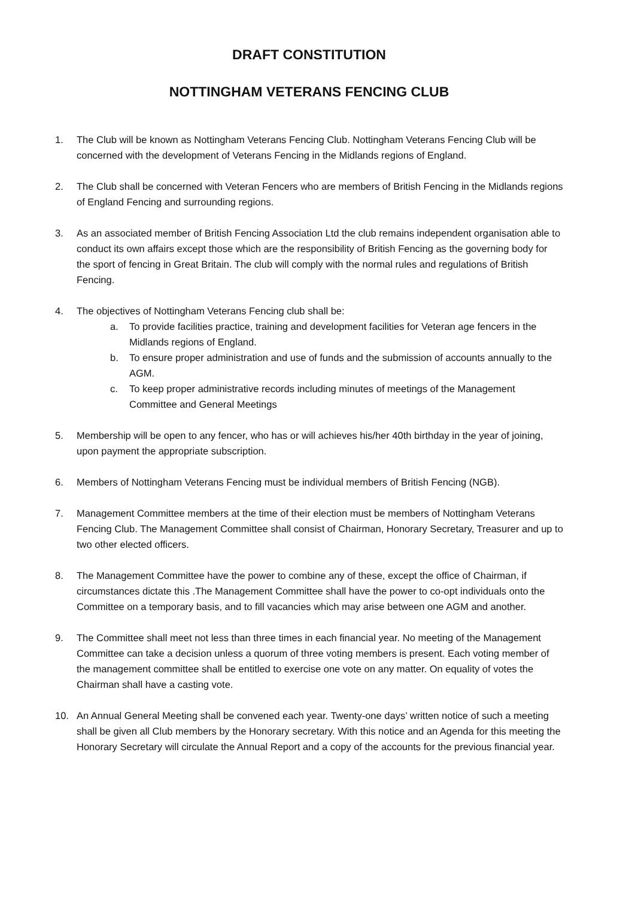DRAFT CONSTITUTION
NOTTINGHAM VETERANS FENCING CLUB
1. The Club will be known as Nottingham Veterans Fencing Club. Nottingham Veterans Fencing Club will be concerned with the development of Veterans Fencing in the Midlands regions of England.
2. The Club shall be concerned with Veteran Fencers who are members of British Fencing in the Midlands regions of England Fencing and surrounding regions.
3. As an associated member of British Fencing Association Ltd the club remains independent organisation able to conduct its own affairs except those which are the responsibility of British Fencing as the governing body for the sport of fencing in Great Britain. The club will comply with the normal rules and regulations of British Fencing.
4. The objectives of Nottingham Veterans Fencing club shall be:
a. To provide facilities practice, training and development facilities for Veteran age fencers in the Midlands regions of England.
b. To ensure proper administration and use of funds and the submission of accounts annually to the AGM.
c. To keep proper administrative records including minutes of meetings of the Management Committee and General Meetings
5. Membership will be open to any fencer, who has or will achieves his/her 40th birthday in the year of joining, upon payment the appropriate subscription.
6. Members of Nottingham Veterans Fencing must be individual members of British Fencing (NGB).
7. Management Committee members at the time of their election must be members of Nottingham Veterans Fencing Club. The Management Committee shall consist of Chairman, Honorary Secretary, Treasurer and up to two other elected officers.
8. The Management Committee have the power to combine any of these, except the office of Chairman, if circumstances dictate this .The Management Committee shall have the power to co-opt individuals onto the Committee on a temporary basis, and to fill vacancies which may arise between one AGM and another.
9. The Committee shall meet not less than three times in each financial year. No meeting of the Management Committee can take a decision unless a quorum of three voting members is present. Each voting member of the management committee shall be entitled to exercise one vote on any matter. On equality of votes the Chairman shall have a casting vote.
10. An Annual General Meeting shall be convened each year. Twenty-one days’ written notice of such a meeting shall be given all Club members by the Honorary secretary. With this notice and an Agenda for this meeting the Honorary Secretary will circulate the Annual Report and a copy of the accounts for the previous financial year.